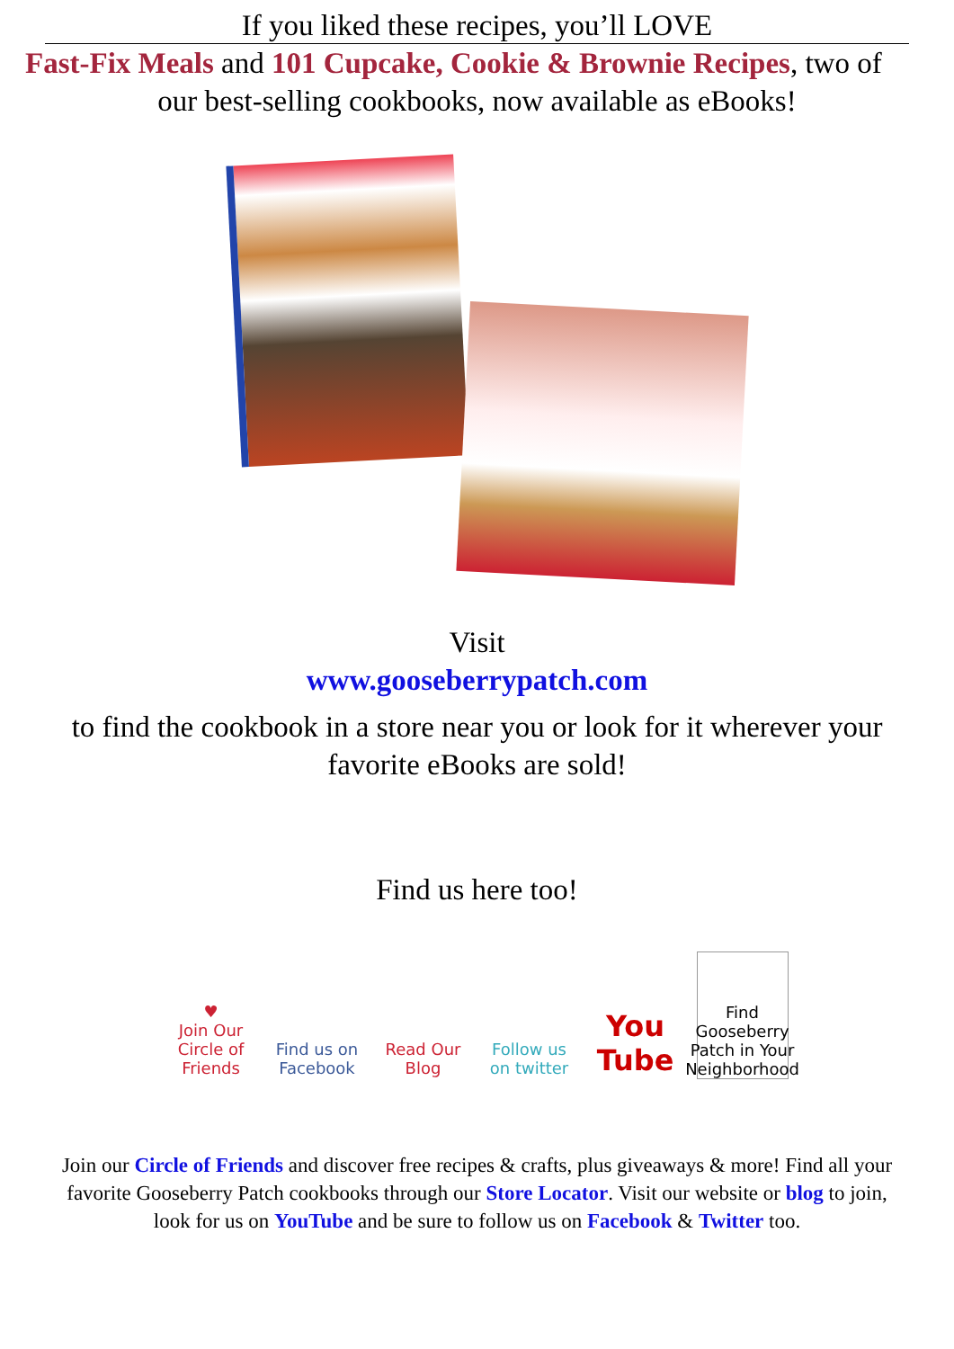If you liked these recipes, you’ll LOVE
Fast-Fix Meals and 101 Cupcake, Cookie & Brownie Recipes, two of
our best-selling cookbooks, now available as eBooks!
Visit
www.gooseberrypatch.com
to find the cookbook in a store near you or look for it wherever your
favorite eBooks are sold!
Find us here too!
♥
Join Our Circle of Friends
Find us on Facebook
Read Our Blog
Follow us on twitter
You Tube
Find Gooseberry Patch in Your Neighborhood
Join our Circle of Friends and discover free recipes & crafts, plus giveaways & more! Find all your
favorite Gooseberry Patch cookbooks through our Store Locator. Visit our website or blog to join,
look for us on YouTube and be sure to follow us on Facebook & Twitter too.